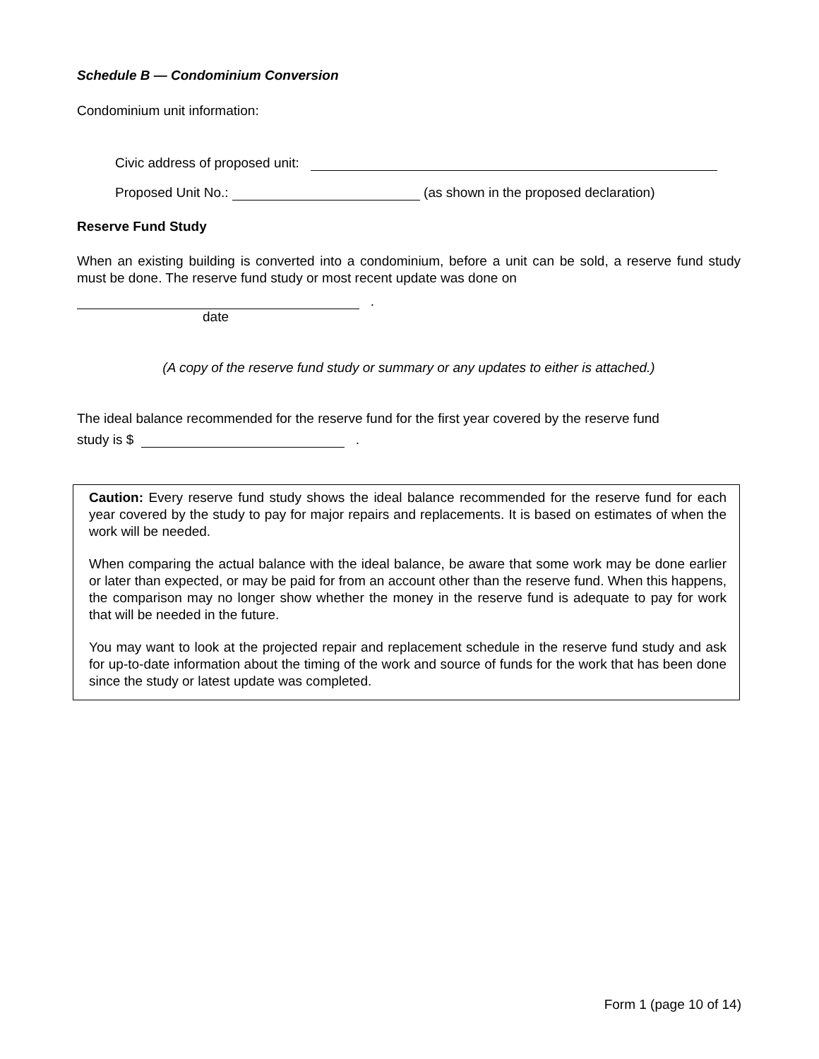Schedule B — Condominium Conversion
Condominium unit information:
Civic address of proposed unit:
Proposed Unit No.: (as shown in the proposed declaration)
Reserve Fund Study
When an existing building is converted into a condominium, before a unit can be sold, a reserve fund study must be done. The reserve fund study or most recent update was done on
.
date
(A copy of the reserve fund study or summary or any updates to either is attached.)
The ideal balance recommended for the reserve fund for the first year covered by the reserve fund
study is $ .
Caution: Every reserve fund study shows the ideal balance recommended for the reserve fund for each year covered by the study to pay for major repairs and replacements. It is based on estimates of when the work will be needed.
When comparing the actual balance with the ideal balance, be aware that some work may be done earlier or later than expected, or may be paid for from an account other than the reserve fund. When this happens, the comparison may no longer show whether the money in the reserve fund is adequate to pay for work that will be needed in the future.
You may want to look at the projected repair and replacement schedule in the reserve fund study and ask for up-to-date information about the timing of the work and source of funds for the work that has been done since the study or latest update was completed.
Form 1 (page 10 of 14)